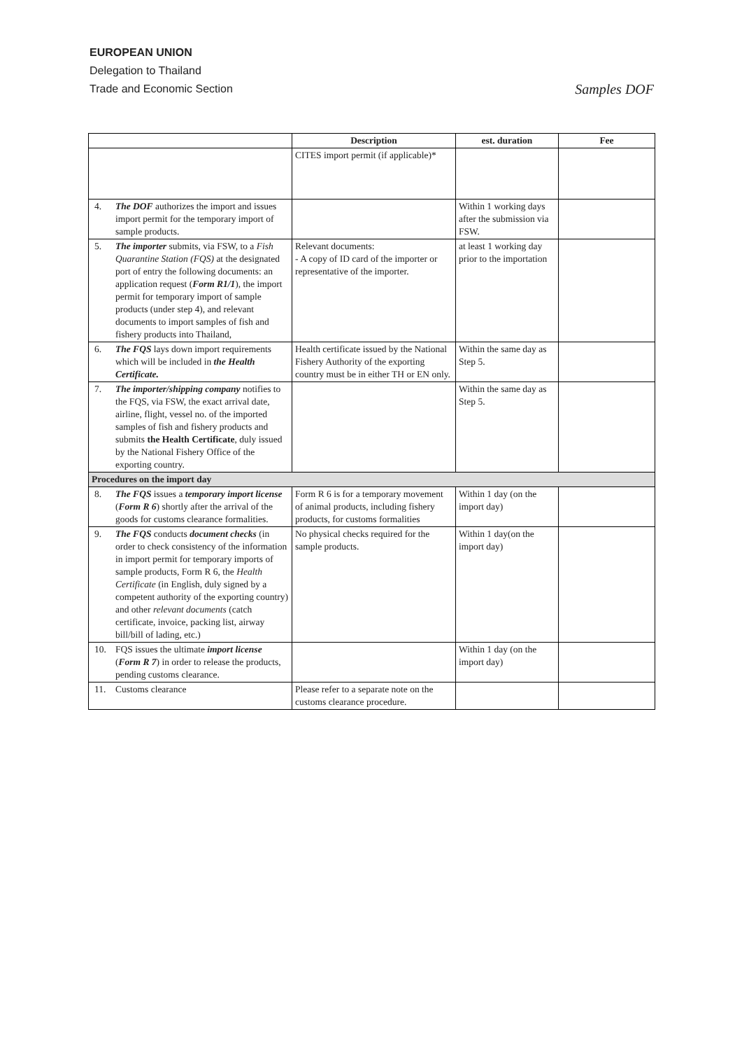EUROPEAN UNION
Delegation to Thailand
Trade and Economic Section Samples DOF
| | | Description | est. duration | Fee |
| --- | --- | --- | --- | --- |
| | | CITES import permit (if applicable)* | | |
| 4. | The DOF authorizes the import and issues import permit for the temporary import of sample products. | | Within 1 working days after the submission via FSW. | |
| 5. | The importer submits, via FSW, to a Fish Quarantine Station (FQS) at the designated port of entry the following documents: an application request ( Form R1/1 ), the import permit for temporary import of sample products (under step 4), and relevant documents to import samples of fish and fishery products into Thailand, | Relevant documents: - A copy of ID card of the importer or representative of the importer. | at least 1 working day prior to the importation | |
| 6. | The FQS lays down import requirements which will be included in the Health Certificate. | Health certificate issued by the National Fishery Authority of the exporting country must be in either TH or EN only. | Within the same day as Step 5. | |
| 7. | The importer/shipping company notifies to the FQS, via FSW, the exact arrival date, airline, flight, vessel no. of the imported samples of fish and fishery products and submits the Health Certificate , duly issued by the National Fishery Office of the exporting country. | | Within the same day as Step 5. | |
| Procedures on the import day | | | | |
| 8. | The FQS issues a temporary import license ( Form R 6 ) shortly after the arrival of the goods for customs clearance formalities. | Form R 6 is for a temporary movement of animal products, including fishery products, for customs formalities | Within 1 day (on the import day) | |
| 9. | The FQS conducts document checks (in order to check consistency of the information in import permit for temporary imports of sample products, Form R 6, the Health Certificate (in English, duly signed by a competent authority of the exporting country) and other relevant documents (catch certificate, invoice, packing list, airway bill/bill of lading, etc.) | No physical checks required for the sample products. | Within 1 day(on the import day) | |
| 10. | FQS issues the ultimate import license ( Form R 7 ) in order to release the products, pending customs clearance. | | Within 1 day (on the import day) | |
| 11. | Customs clearance | Please refer to a separate note on the customs clearance procedure. | | |